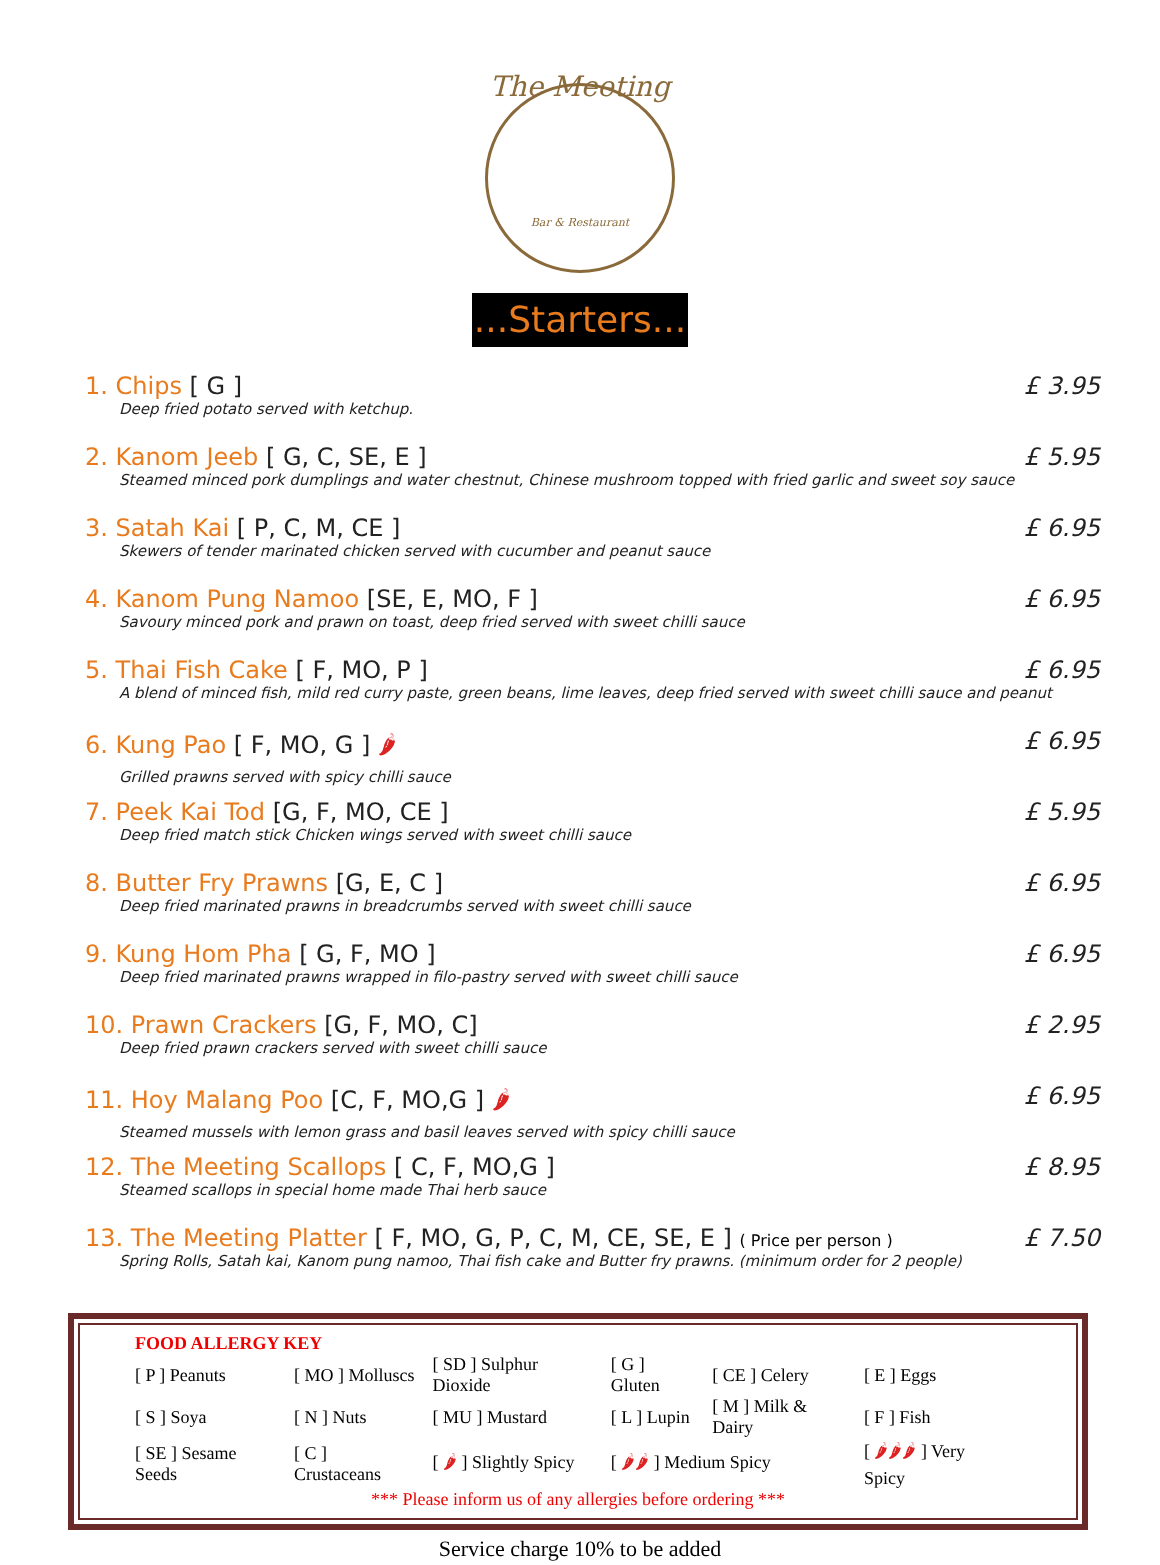The Meeting
Bar & Restaurant
...Starters...
1. Chips [ G ] £ 3.95
Deep fried potato served with ketchup.
2. Kanom Jeeb [ G, C, SE, E ] £ 5.95
Steamed minced pork dumplings and water chestnut, Chinese mushroom topped with fried garlic and sweet soy sauce
3. Satah Kai [ P, C, M, CE ] £ 6.95
Skewers of tender marinated chicken served with cucumber and peanut sauce
4. Kanom Pung Namoo [SE, E, MO, F ] £ 6.95
Savoury minced pork and prawn on toast, deep fried served with sweet chilli sauce
5. Thai Fish Cake [ F, MO, P ] £ 6.95
A blend of minced fish, mild red curry paste, green beans, lime leaves, deep fried served with sweet chilli sauce and peanut
6. Kung Pao [ F, MO, G ] 🌶 £ 6.95
Grilled prawns served with spicy chilli sauce
7. Peek Kai Tod [G, F, MO, CE ] £ 5.95
Deep fried match stick Chicken wings served with sweet chilli sauce
8. Butter Fry Prawns [G, E, C ] £ 6.95
Deep fried marinated prawns in breadcrumbs served with sweet chilli sauce
9. Kung Hom Pha [ G, F, MO ] £ 6.95
Deep fried marinated prawns wrapped in filo-pastry served with sweet chilli sauce
10. Prawn Crackers [G, F, MO, C] £ 2.95
Deep fried prawn crackers served with sweet chilli sauce
11. Hoy Malang Poo [C, F, MO,G ] 🌶 £ 6.95
Steamed mussels with lemon grass and basil leaves served with spicy chilli sauce
12. The Meeting Scallops [ C, F, MO,G ] £ 8.95
Steamed scallops in special home made Thai herb sauce
13. The Meeting Platter [ F, MO, G, P, C, M, CE, SE, E ] ( Price per person ) £ 7.50
Spring Rolls, Satah kai, Kanom pung namoo, Thai fish cake and Butter fry prawns. (minimum order for 2 people)
FOOD ALLERGY KEY
| [ P ] Peanuts | [ MO ] Molluscs | [ SD ] Sulphur Dioxide | [ G ] Gluten | [ CE ] Celery | [ E ] Eggs |
| [ S ] Soya | [ N ] Nuts | [ MU ] Mustard | [ L ] Lupin | [ M ] Milk & Dairy | [ F ] Fish |
| [ SE ] Sesame Seeds | [ C ] Crustaceans | [ 🌶 ] Slightly Spicy | [ 🌶🌶 ] Medium Spicy | | [ 🌶🌶🌶 ] Very Spicy |
*** Please inform us of any allergies before ordering ***
Service charge 10% to be added